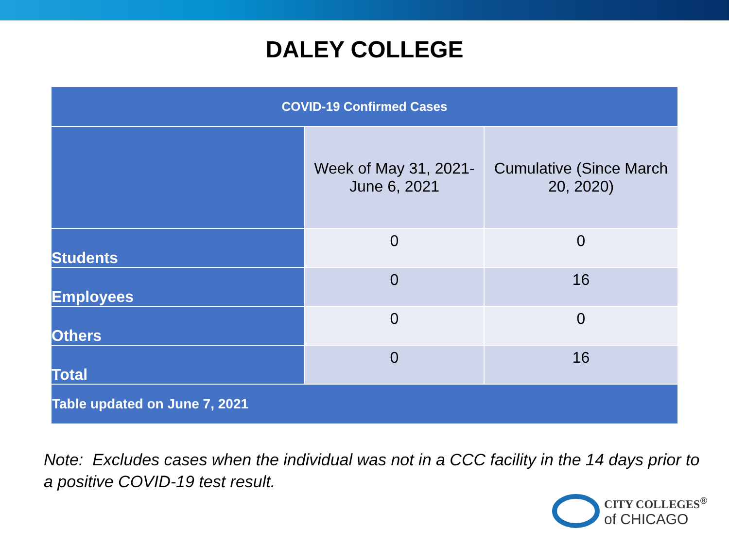DALEY COLLEGE
| COVID-19 Confirmed Cases | | |
| --- | --- | --- |
| | Week of May 31, 2021- June 6, 2021 | Cumulative (Since March 20, 2020) |
| Students | 0 | 0 |
| Employees | 0 | 16 |
| Others | 0 | 0 |
| Total | 0 | 16 |
| Table updated on June 7, 2021 | | |
Note: Excludes cases when the individual was not in a CCC facility in the 14 days prior to a positive COVID-19 test result.
CITY COLLEGES<sup>®</sup>
of CHICAGO